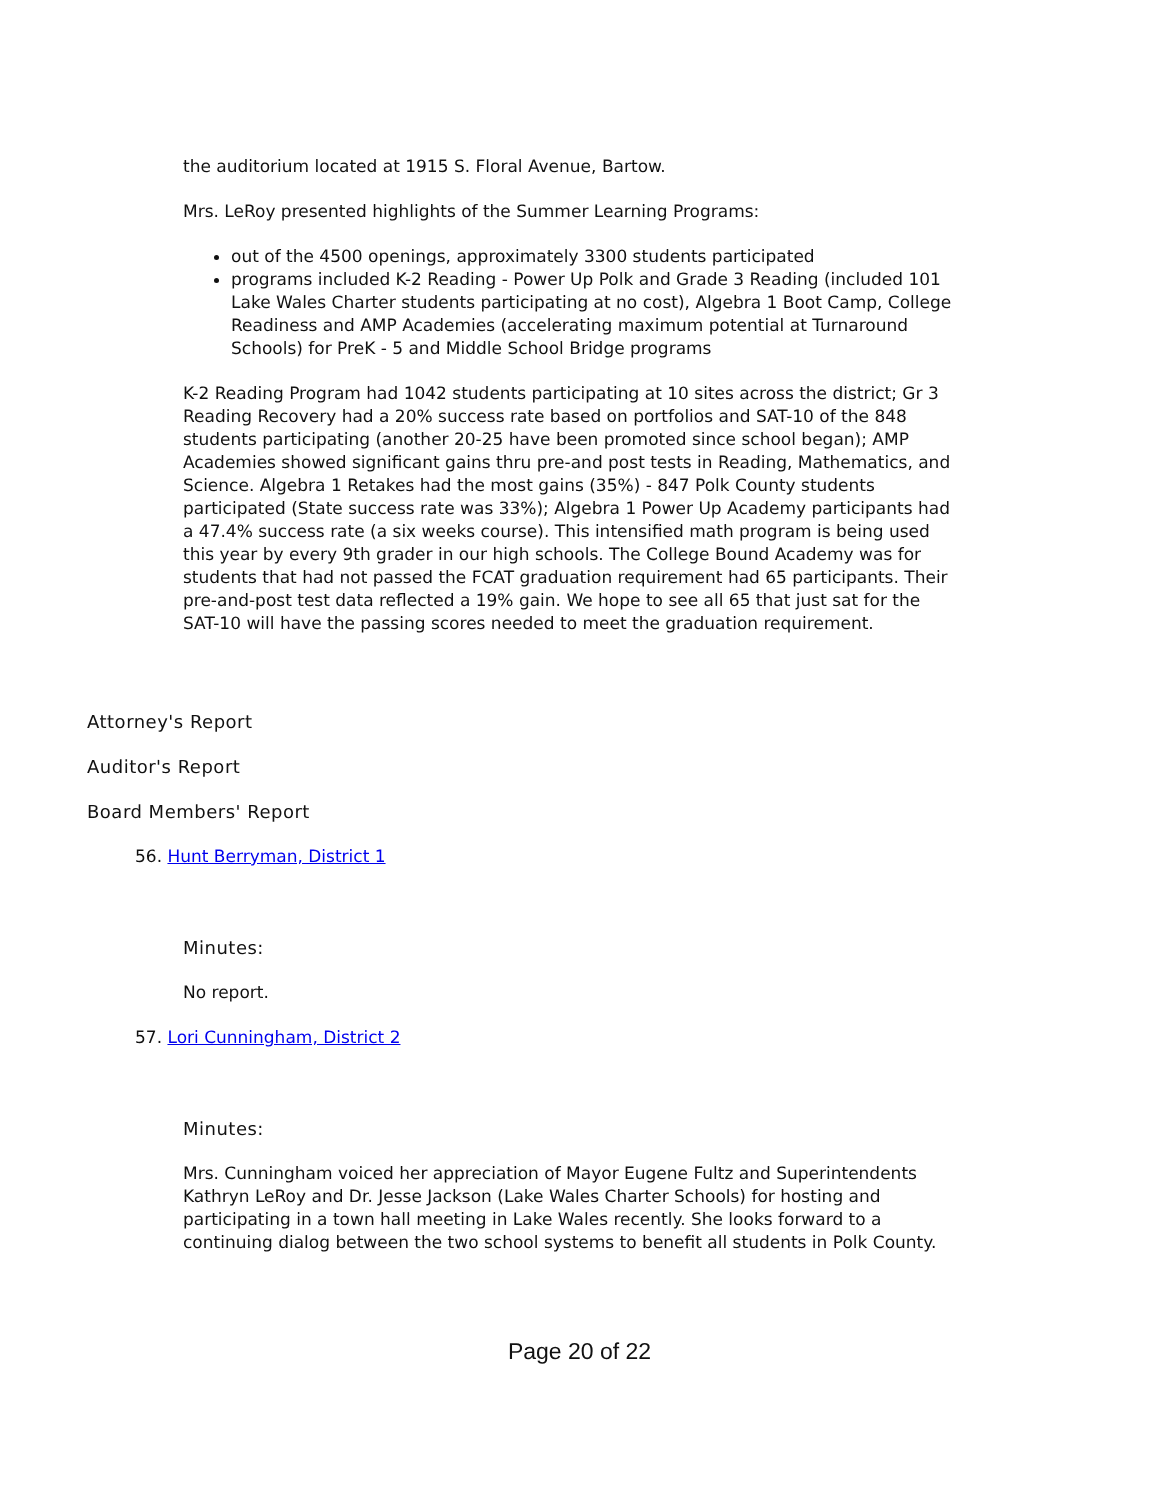the auditorium located at 1915 S. Floral Avenue, Bartow.
Mrs. LeRoy presented highlights of the Summer Learning Programs:
out of the 4500 openings, approximately 3300 students participated
programs included K-2 Reading - Power Up Polk and Grade 3 Reading (included 101 Lake Wales Charter students participating at no cost), Algebra 1 Boot Camp, College Readiness and AMP Academies (accelerating maximum potential at Turnaround Schools) for PreK - 5 and Middle School Bridge programs
K-2 Reading Program had 1042 students participating at 10 sites across the district; Gr 3 Reading Recovery had a 20% success rate based on portfolios and SAT-10 of the 848 students participating (another 20-25 have been promoted since school began); AMP Academies showed significant gains thru pre-and post tests in Reading, Mathematics, and Science. Algebra 1 Retakes had the most gains (35%) - 847 Polk County students participated (State success rate was 33%); Algebra 1 Power Up Academy participants had a 47.4% success rate (a six weeks course). This intensified math program is being used this year by every 9th grader in our high schools. The College Bound Academy was for students that had not passed the FCAT graduation requirement had 65 participants. Their pre-and-post test data reflected a 19% gain. We hope to see all 65 that just sat for the SAT-10 will have the passing scores needed to meet the graduation requirement.
Attorney's Report
Auditor's Report
Board Members' Report
56. Hunt Berryman, District 1
Minutes:
No report.
57. Lori Cunningham, District 2
Minutes:
Mrs. Cunningham voiced her appreciation of Mayor Eugene Fultz and Superintendents Kathryn LeRoy and Dr. Jesse Jackson (Lake Wales Charter Schools) for hosting and participating in a town hall meeting in Lake Wales recently. She looks forward to a continuing dialog between the two school systems to benefit all students in Polk County.
Page 20 of 22